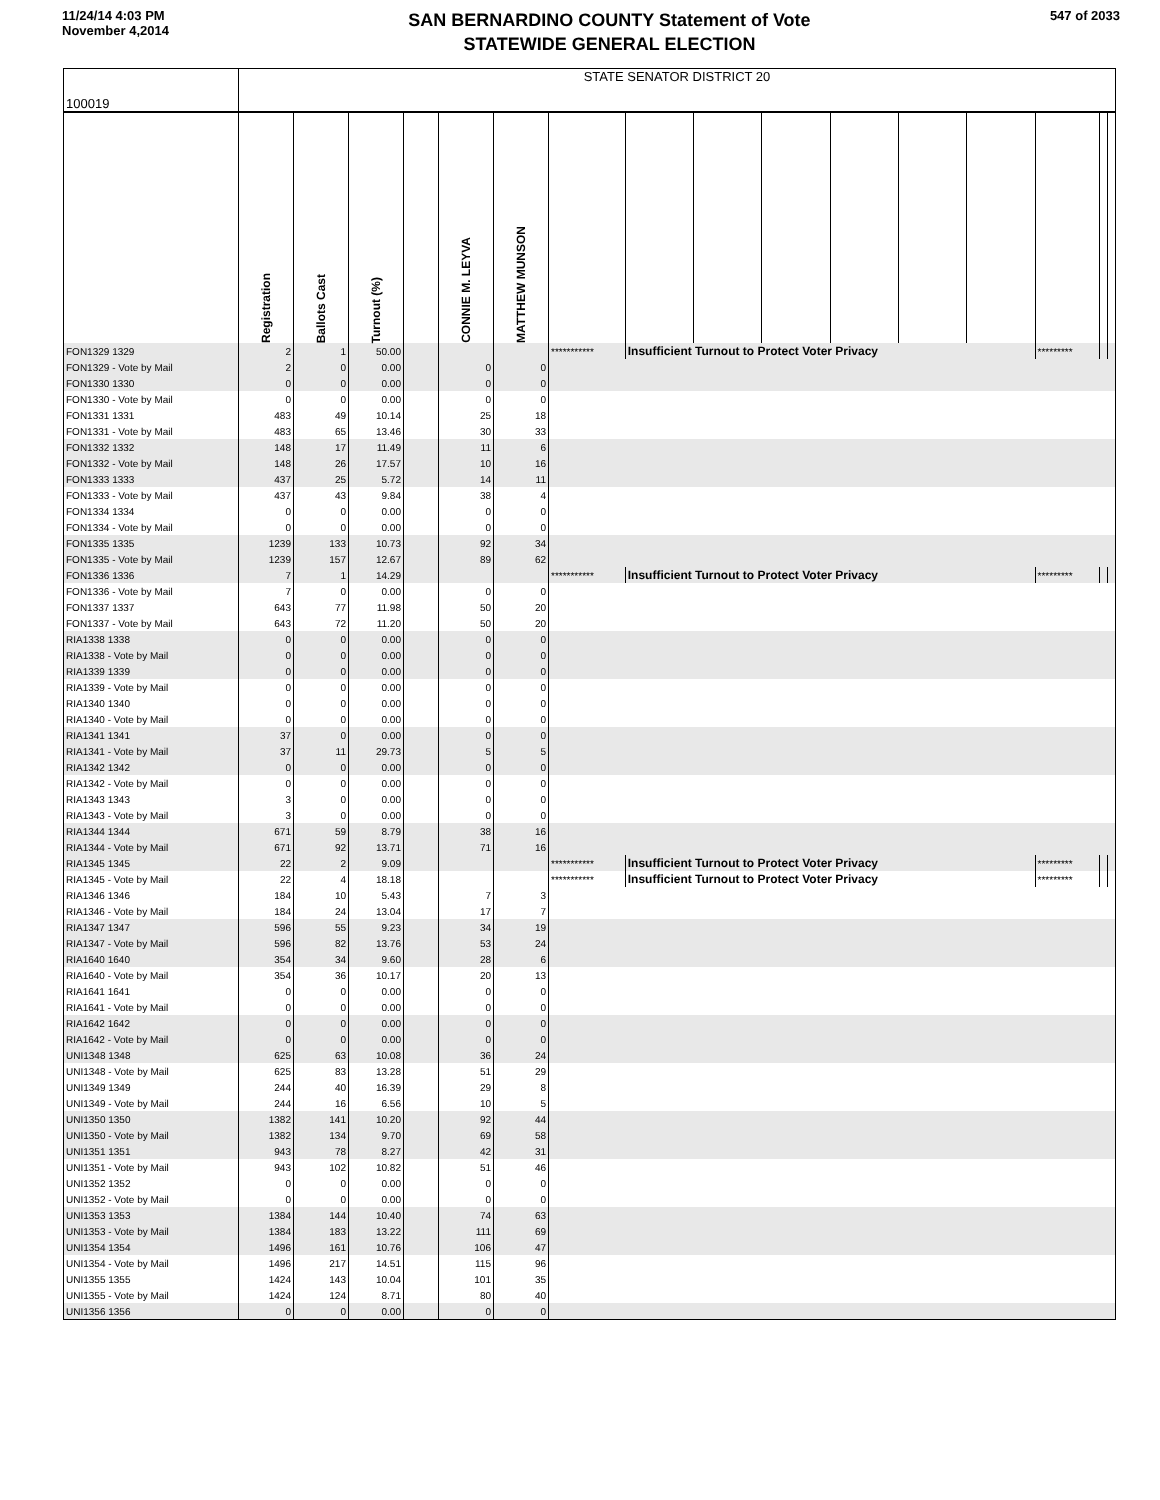11/24/14 4:03 PM
November 4,2014
SAN BERNARDINO COUNTY Statement of Vote
STATEWIDE GENERAL ELECTION
547 of 2033
| 100019 | STATE SENATOR DISTRICT 20 | | | | | | | | | | | | | | | |
| | Registration | Ballots Cast | Turnout (%) | | CONNIE M. LEYVA | MATTHEW MUNSON | | | | | | | | | | |
| FON1329 1329 | 2 | 1 | 50.00 | | | | *********** | Insufficient Turnout to Protect Voter Privacy | | | | | | ********* | | |
| FON1329 - Vote by Mail | 2 | 0 | 0.00 | | 0 | 0 | | | | | | | | | | |
| FON1330 1330 | 0 | 0 | 0.00 | | 0 | 0 | | | | | | | | | | |
| FON1330 - Vote by Mail | 0 | 0 | 0.00 | | 0 | 0 | | | | | | | | | | |
| FON1331 1331 | 483 | 49 | 10.14 | | 25 | 18 | | | | | | | | | | |
| FON1331 - Vote by Mail | 483 | 65 | 13.46 | | 30 | 33 | | | | | | | | | | |
| FON1332 1332 | 148 | 17 | 11.49 | | 11 | 6 | | | | | | | | | | |
| FON1332 - Vote by Mail | 148 | 26 | 17.57 | | 10 | 16 | | | | | | | | | | |
| FON1333 1333 | 437 | 25 | 5.72 | | 14 | 11 | | | | | | | | | | |
| FON1333 - Vote by Mail | 437 | 43 | 9.84 | | 38 | 4 | | | | | | | | | | |
| FON1334 1334 | 0 | 0 | 0.00 | | 0 | 0 | | | | | | | | | | |
| FON1334 - Vote by Mail | 0 | 0 | 0.00 | | 0 | 0 | | | | | | | | | | |
| FON1335 1335 | 1239 | 133 | 10.73 | | 92 | 34 | | | | | | | | | | |
| FON1335 - Vote by Mail | 1239 | 157 | 12.67 | | 89 | 62 | | | | | | | | | | |
| FON1336 1336 | 7 | 1 | 14.29 | | | | *********** | Insufficient Turnout to Protect Voter Privacy | | | | | | ********* | | |
| FON1336 - Vote by Mail | 7 | 0 | 0.00 | | 0 | 0 | | | | | | | | | | |
| FON1337 1337 | 643 | 77 | 11.98 | | 50 | 20 | | | | | | | | | | |
| FON1337 - Vote by Mail | 643 | 72 | 11.20 | | 50 | 20 | | | | | | | | | | |
| RIA1338 1338 | 0 | 0 | 0.00 | | 0 | 0 | | | | | | | | | | |
| RIA1338 - Vote by Mail | 0 | 0 | 0.00 | | 0 | 0 | | | | | | | | | | |
| RIA1339 1339 | 0 | 0 | 0.00 | | 0 | 0 | | | | | | | | | | |
| RIA1339 - Vote by Mail | 0 | 0 | 0.00 | | 0 | 0 | | | | | | | | | | |
| RIA1340 1340 | 0 | 0 | 0.00 | | 0 | 0 | | | | | | | | | | |
| RIA1340 - Vote by Mail | 0 | 0 | 0.00 | | 0 | 0 | | | | | | | | | | |
| RIA1341 1341 | 37 | 0 | 0.00 | | 0 | 0 | | | | | | | | | | |
| RIA1341 - Vote by Mail | 37 | 11 | 29.73 | | 5 | 5 | | | | | | | | | | |
| RIA1342 1342 | 0 | 0 | 0.00 | | 0 | 0 | | | | | | | | | | |
| RIA1342 - Vote by Mail | 0 | 0 | 0.00 | | 0 | 0 | | | | | | | | | | |
| RIA1343 1343 | 3 | 0 | 0.00 | | 0 | 0 | | | | | | | | | | |
| RIA1343 - Vote by Mail | 3 | 0 | 0.00 | | 0 | 0 | | | | | | | | | | |
| RIA1344 1344 | 671 | 59 | 8.79 | | 38 | 16 | | | | | | | | | | |
| RIA1344 - Vote by Mail | 671 | 92 | 13.71 | | 71 | 16 | | | | | | | | | | |
| RIA1345 1345 | 22 | 2 | 9.09 | | | | *********** | Insufficient Turnout to Protect Voter Privacy | | | | | | ********* | | |
| RIA1345 - Vote by Mail | 22 | 4 | 18.18 | | | | *********** | Insufficient Turnout to Protect Voter Privacy | | | | | | ********* | | |
| RIA1346 1346 | 184 | 10 | 5.43 | | 7 | 3 | | | | | | | | | | |
| RIA1346 - Vote by Mail | 184 | 24 | 13.04 | | 17 | 7 | | | | | | | | | | |
| RIA1347 1347 | 596 | 55 | 9.23 | | 34 | 19 | | | | | | | | | | |
| RIA1347 - Vote by Mail | 596 | 82 | 13.76 | | 53 | 24 | | | | | | | | | | |
| RIA1640 1640 | 354 | 34 | 9.60 | | 28 | 6 | | | | | | | | | | |
| RIA1640 - Vote by Mail | 354 | 36 | 10.17 | | 20 | 13 | | | | | | | | | | |
| RIA1641 1641 | 0 | 0 | 0.00 | | 0 | 0 | | | | | | | | | | |
| RIA1641 - Vote by Mail | 0 | 0 | 0.00 | | 0 | 0 | | | | | | | | | | |
| RIA1642 1642 | 0 | 0 | 0.00 | | 0 | 0 | | | | | | | | | | |
| RIA1642 - Vote by Mail | 0 | 0 | 0.00 | | 0 | 0 | | | | | | | | | | |
| UNI1348 1348 | 625 | 63 | 10.08 | | 36 | 24 | | | | | | | | | | |
| UNI1348 - Vote by Mail | 625 | 83 | 13.28 | | 51 | 29 | | | | | | | | | | |
| UNI1349 1349 | 244 | 40 | 16.39 | | 29 | 8 | | | | | | | | | | |
| UNI1349 - Vote by Mail | 244 | 16 | 6.56 | | 10 | 5 | | | | | | | | | | |
| UNI1350 1350 | 1382 | 141 | 10.20 | | 92 | 44 | | | | | | | | | | |
| UNI1350 - Vote by Mail | 1382 | 134 | 9.70 | | 69 | 58 | | | | | | | | | | |
| UNI1351 1351 | 943 | 78 | 8.27 | | 42 | 31 | | | | | | | | | | |
| UNI1351 - Vote by Mail | 943 | 102 | 10.82 | | 51 | 46 | | | | | | | | | | |
| UNI1352 1352 | 0 | 0 | 0.00 | | 0 | 0 | | | | | | | | | | |
| UNI1352 - Vote by Mail | 0 | 0 | 0.00 | | 0 | 0 | | | | | | | | | | |
| UNI1353 1353 | 1384 | 144 | 10.40 | | 74 | 63 | | | | | | | | | | |
| UNI1353 - Vote by Mail | 1384 | 183 | 13.22 | | 111 | 69 | | | | | | | | | | |
| UNI1354 1354 | 1496 | 161 | 10.76 | | 106 | 47 | | | | | | | | | | |
| UNI1354 - Vote by Mail | 1496 | 217 | 14.51 | | 115 | 96 | | | | | | | | | | |
| UNI1355 1355 | 1424 | 143 | 10.04 | | 101 | 35 | | | | | | | | | | |
| UNI1355 - Vote by Mail | 1424 | 124 | 8.71 | | 80 | 40 | | | | | | | | | | |
| UNI1356 1356 | 0 | 0 | 0.00 | | 0 | 0 | | | | | | | | | | |